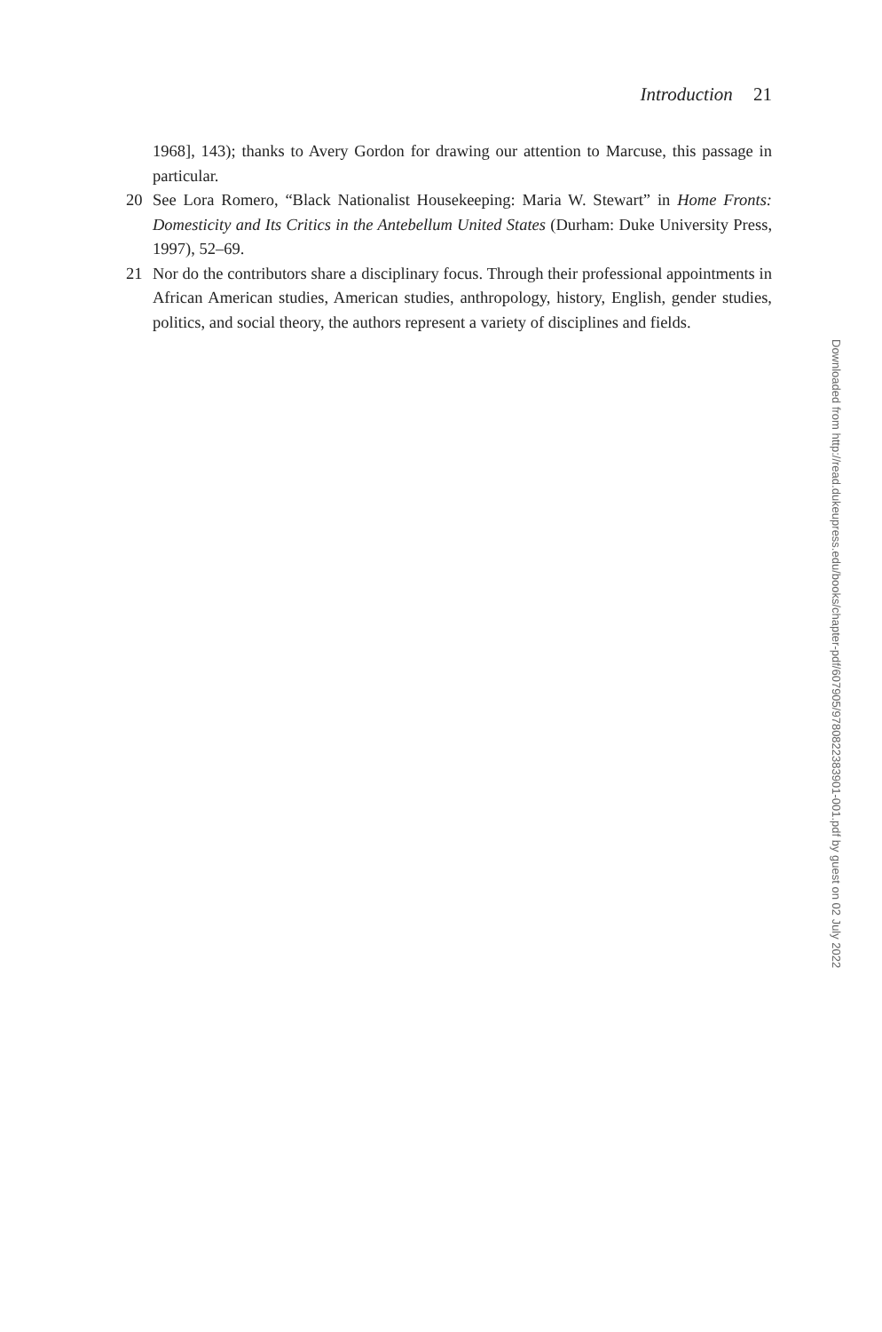Introduction 21
1968], 143); thanks to Avery Gordon for drawing our attention to Marcuse, this passage in particular.
20 See Lora Romero, “Black Nationalist Housekeeping: Maria W. Stewart” in Home Fronts: Domesticity and Its Critics in the Antebellum United States (Durham: Duke University Press, 1997), 52–69.
21 Nor do the contributors share a disciplinary focus. Through their professional appointments in African American studies, American studies, anthropology, history, English, gender studies, politics, and social theory, the authors represent a variety of disciplines and fields.
Downloaded from http://read.dukeupress.edu/books/chapter-pdf/607905/9780822383901-001.pdf by guest on 02 July 2022